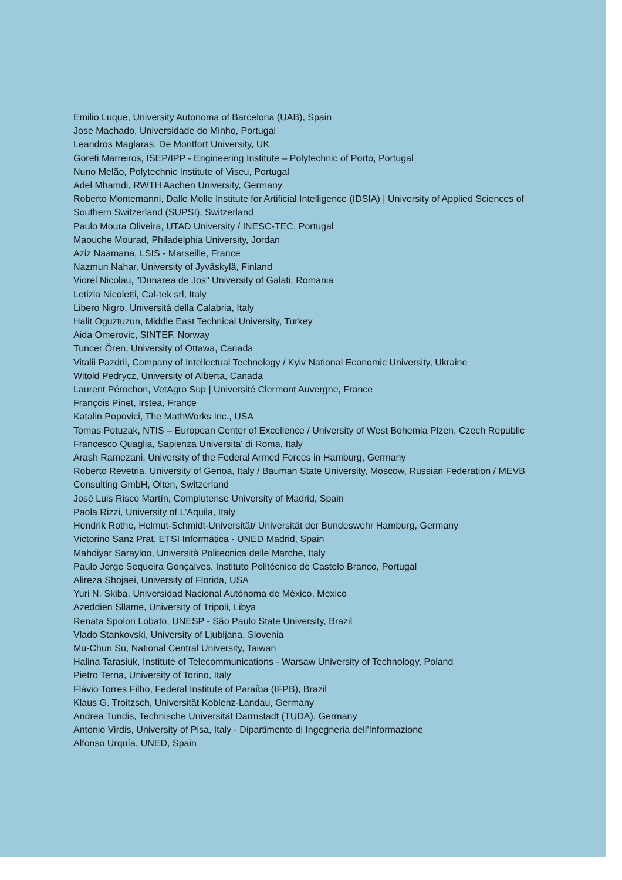Emilio Luque, University Autonoma of Barcelona (UAB), Spain
Jose Machado, Universidade do Minho, Portugal
Leandros Maglaras, De Montfort University, UK
Goreti Marreiros, ISEP/IPP - Engineering Institute – Polytechnic of Porto, Portugal
Nuno Melão, Polytechnic Institute of Viseu, Portugal
Adel Mhamdi, RWTH Aachen University, Germany
Roberto Montemanni, Dalle Molle Institute for Artificial Intelligence (IDSIA) | University of Applied Sciences of Southern Switzerland (SUPSI), Switzerland
Paulo Moura Oliveira, UTAD University / INESC-TEC, Portugal
Maouche Mourad, Philadelphia University, Jordan
Aziz Naamana, LSIS - Marseille, France
Nazmun Nahar, University of Jyväskylä, Finland
Viorel Nicolau, "Dunarea de Jos" University of Galati, Romania
Letizia Nicoletti, Cal-tek srl, Italy
Libero Nigro, Universitá della Calabria, Italy
Halit Oguztuzun, Middle East Technical University, Turkey
Aida Omerovic, SINTEF, Norway
Tuncer Ören, University of Ottawa, Canada
Vitalii Pazdrii, Company of Intellectual Technology / Kyiv National Economic University, Ukraine
Witold Pedrycz, University of Alberta, Canada
Laurent Pérochon, VetAgro Sup | Université Clermont Auvergne, France
François Pinet, Irstea, France
Katalin Popovici, The MathWorks Inc., USA
Tomas Potuzak, NTIS – European Center of Excellence / University of West Bohemia Plzen, Czech Republic
Francesco Quaglia, Sapienza Universita' di Roma, Italy
Arash Ramezani, University of the Federal Armed Forces in Hamburg, Germany
Roberto Revetria, University of Genoa, Italy / Bauman State University, Moscow, Russian Federation / MEVB Consulting GmbH, Olten, Switzerland
José Luis Risco Martín, Complutense University of Madrid, Spain
Paola Rizzi, University of L'Aquila, Italy
Hendrik Rothe, Helmut-Schmidt-Universität/ Universität der Bundeswehr Hamburg, Germany
Victorino Sanz Prat, ETSI Informática - UNED Madrid, Spain
Mahdiyar Sarayloo, Università Politecnica delle Marche, Italy
Paulo Jorge Sequeira Gonçalves, Instituto Politécnico de Castelo Branco, Portugal
Alireza Shojaei, University of Florida, USA
Yuri N. Skiba, Universidad Nacional Autónoma de México, Mexico
Azeddien Sllame, University of Tripoli, Libya
Renata Spolon Lobato, UNESP - São Paulo State University, Brazil
Vlado Stankovski, University of Ljubljana, Slovenia
Mu-Chun Su, National Central University, Taiwan
Halina Tarasiuk, Institute of Telecommunications - Warsaw University of Technology, Poland
Pietro Terna, University of Torino, Italy
Flávio Torres Filho, Federal Institute of Paraíba (IFPB), Brazil
Klaus G. Troitzsch, Universität Koblenz-Landau, Germany
Andrea Tundis, Technische Universität Darmstadt (TUDA), Germany
Antonio Virdis, University of Pisa, Italy - Dipartimento di Ingegneria dell'Informazione
Alfonso Urquía, UNED, Spain